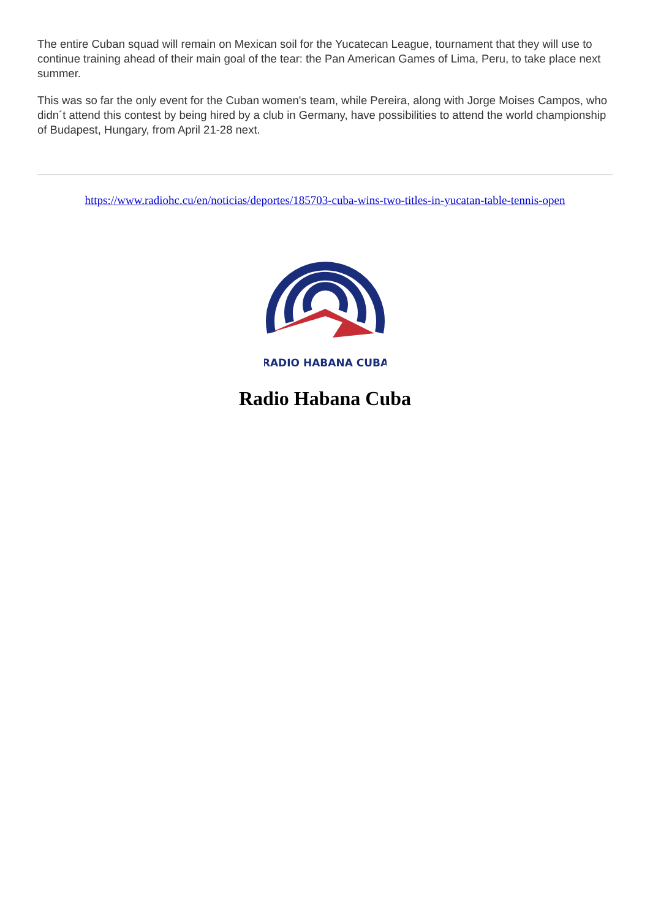The entire Cuban squad will remain on Mexican soil for the Yucatecan League, tournament that they will use to continue training ahead of their main goal of the tear: the Pan American Games of Lima, Peru, to take place next summer.
This was so far the only event for the Cuban women's team, while Pereira, along with Jorge Moises Campos, who didn´t attend this contest by being hired by a club in Germany, have possibilities to attend the world championship of Budapest, Hungary, from April 21-28 next.
https://www.radiohc.cu/en/noticias/deportes/185703-cuba-wins-two-titles-in-yucatan-table-tennis-open
RADIO HABANA CUBA
Radio Habana Cuba